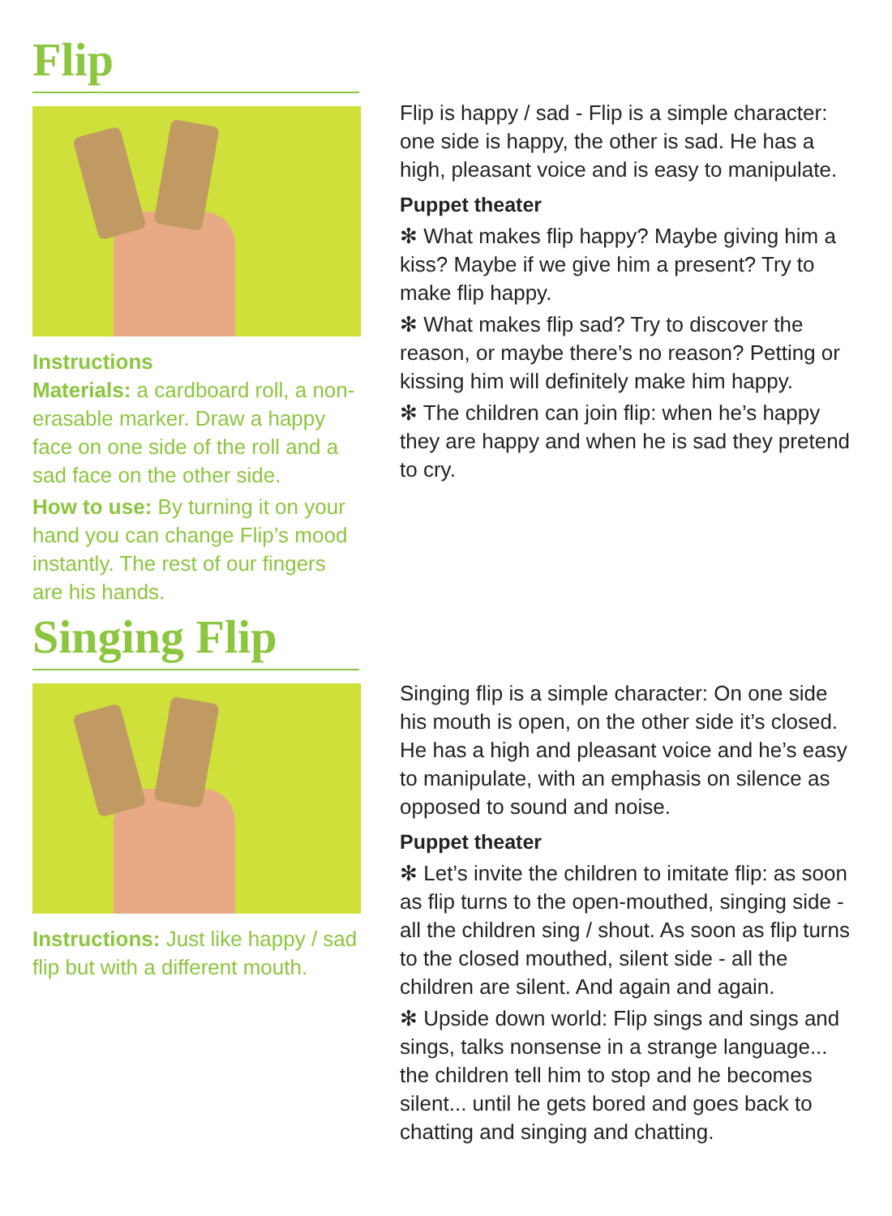Flip
Instructions
Materials: a cardboard roll, a non-erasable marker. Draw a happy face on one side of the roll and a sad face on the other side.
How to use: By turning it on your hand you can change Flip’s mood instantly. The rest of our fingers are his hands.
Flip is happy / sad - Flip is a simple character: one side is happy, the other is sad. He has a high, pleasant voice and is easy to manipulate.
Puppet theater
✻ What makes flip happy? Maybe giving him a kiss? Maybe if we give him a present? Try to make flip happy.
✻ What makes flip sad? Try to discover the reason, or maybe there’s no reason? Petting or kissing him will definitely make him happy.
✻ The children can join flip: when he’s happy they are happy and when he is sad they pretend to cry.
Singing Flip
Instructions: Just like happy / sad flip but with a different mouth.
Singing flip is a simple character: On one side his mouth is open, on the other side it’s closed. He has a high and pleasant voice and he’s easy to manipulate, with an emphasis on silence as opposed to sound and noise.
Puppet theater
✻ Let’s invite the children to imitate flip: as soon as flip turns to the open-mouthed, singing side - all the children sing / shout. As soon as flip turns to the closed mouthed, silent side - all the children are silent. And again and again.
✻ Upside down world: Flip sings and sings and sings, talks nonsense in a strange language... the children tell him to stop and he becomes silent... until he gets bored and goes back to chatting and singing and chatting.